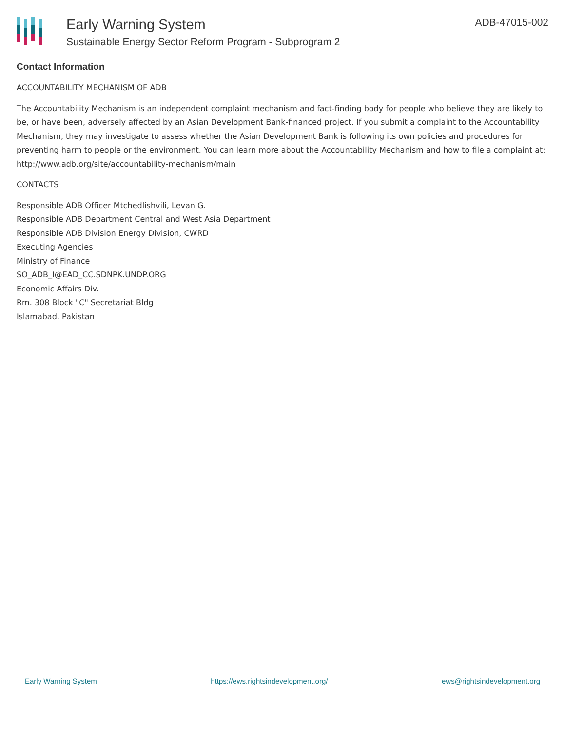Early Warning System
Sustainable Energy Sector Reform Program - Subprogram 2
ADB-47015-002
Contact Information
ACCOUNTABILITY MECHANISM OF ADB
The Accountability Mechanism is an independent complaint mechanism and fact-finding body for people who believe they are likely to be, or have been, adversely affected by an Asian Development Bank-financed project. If you submit a complaint to the Accountability Mechanism, they may investigate to assess whether the Asian Development Bank is following its own policies and procedures for preventing harm to people or the environment. You can learn more about the Accountability Mechanism and how to file a complaint at: http://www.adb.org/site/accountability-mechanism/main
CONTACTS
Responsible ADB Officer Mtchedlishvili, Levan G.
Responsible ADB Department Central and West Asia Department
Responsible ADB Division Energy Division, CWRD
Executing Agencies
Ministry of Finance
SO_ADB_I@EAD_CC.SDNPK.UNDP.ORG
Economic Affairs Div.
Rm. 308 Block "C" Secretariat Bldg
Islamabad, Pakistan
Early Warning System https://ews.rightsindevelopment.org/ ews@rightsindevelopment.org